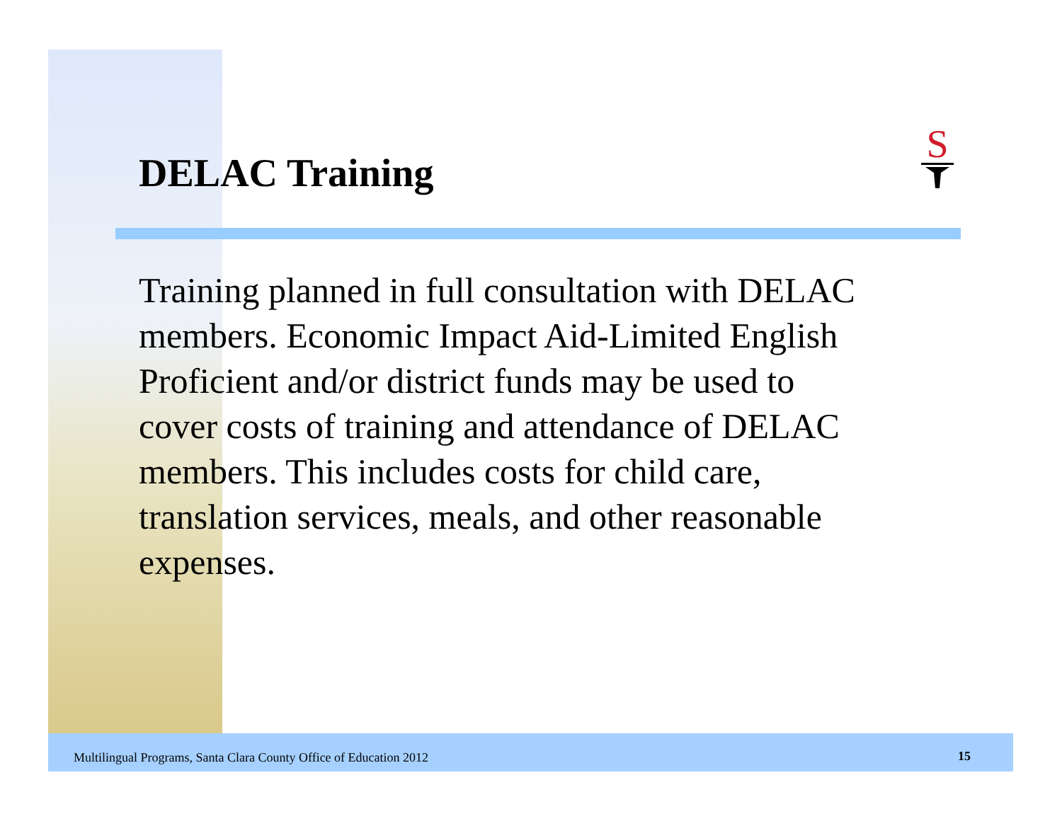DELAC Training
S
Training planned in full consultation with DELAC members. Economic Impact Aid-Limited English Proficient and/or district funds may be used to cover costs of training and attendance of DELAC members. This includes costs for child care, translation services, meals, and other reasonable expenses.
Multilingual Programs, Santa Clara County Office of Education 2012
15